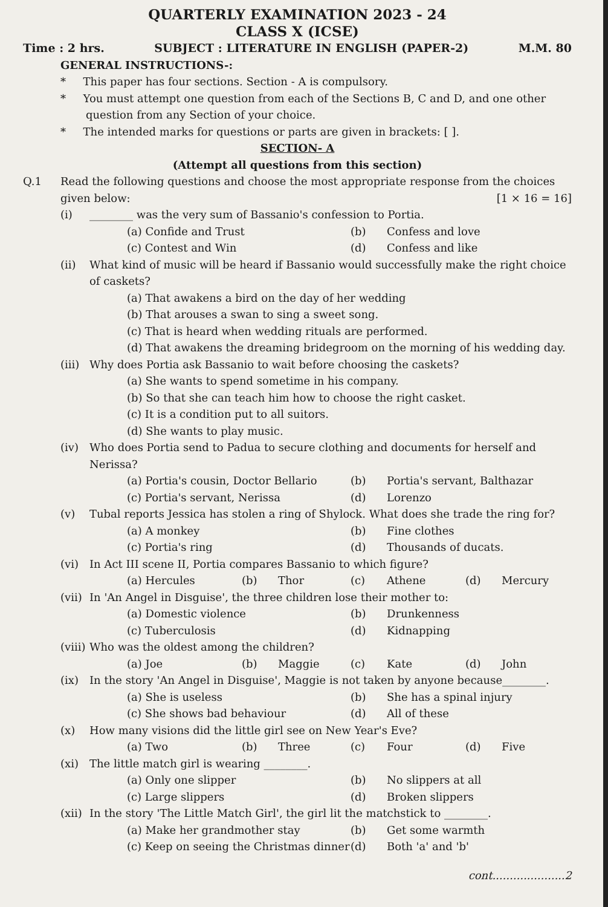QUARTERLY EXAMINATION 2023 - 24
CLASS X (ICSE)
Time : 2 hrs. SUBJECT : LITERATURE IN ENGLISH (PAPER-2) M.M. 80
GENERAL INSTRUCTIONS-:
* This paper has four sections. Section - A is compulsory.
* You must attempt one question from each of the Sections B, C and D, and one other question from any Section of your choice.
* The intended marks for questions or parts are given in brackets: [ ].
SECTION- A
(Attempt all questions from this section)
Q.1 Read the following questions and choose the most appropriate response from the choices given below: [1 × 16 = 16]
(i) ________ was the very sum of Bassanio's confession to Portia.
(a) Confide and Trust (b) Confess and love (c) Contest and Win (d) Confess and like
(ii) What kind of music will be heard if Bassanio would successfully make the right choice of caskets?
(a) That awakens a bird on the day of her wedding
(b) That arouses a swan to sing a sweet song.
(c) That is heard when wedding rituals are performed.
(d) That awakens the dreaming bridegroom on the morning of his wedding day.
(iii) Why does Portia ask Bassanio to wait before choosing the caskets?
(a) She wants to spend sometime in his company.
(b) So that she can teach him how to choose the right casket.
(c) It is a condition put to all suitors.
(d) She wants to play music.
(iv) Who does Portia send to Padua to secure clothing and documents for herself and Nerissa?
(a) Portia's cousin, Doctor Bellario (b) Portia's servant, Balthazar (c) Portia's servant, Nerissa (d) Lorenzo
(v) Tubal reports Jessica has stolen a ring of Shylock. What does she trade the ring for?
(a) A monkey (b) Fine clothes (c) Portia's ring (d) Thousands of ducats.
(vi) In Act III scene II, Portia compares Bassanio to which figure?
(a) Hercules (b) Thor (c) Athene (d) Mercury
(vii) In 'An Angel in Disguise', the three children lose their mother to:
(a) Domestic violence (b) Drunkenness (c) Tuberculosis (d) Kidnapping
(viii) Who was the oldest among the children?
(a) Joe (b) Maggie (c) Kate (d) John
(ix) In the story 'An Angel in Disguise', Maggie is not taken by anyone because________.
(a) She is useless (b) She has a spinal injury (c) She shows bad behaviour (d) All of these
(x) How many visions did the little girl see on New Year's Eve?
(a) Two (b) Three (c) Four (d) Five
(xi) The little match girl is wearing ________.
(a) Only one slipper (b) No slippers at all (c) Large slippers (d) Broken slippers
(xii) In the story 'The Little Match Girl', the girl lit the matchstick to ________.
(a) Make her grandmother stay (b) Get some warmth (c) Keep on seeing the Christmas dinner (d) Both 'a' and 'b'
cont.....................2